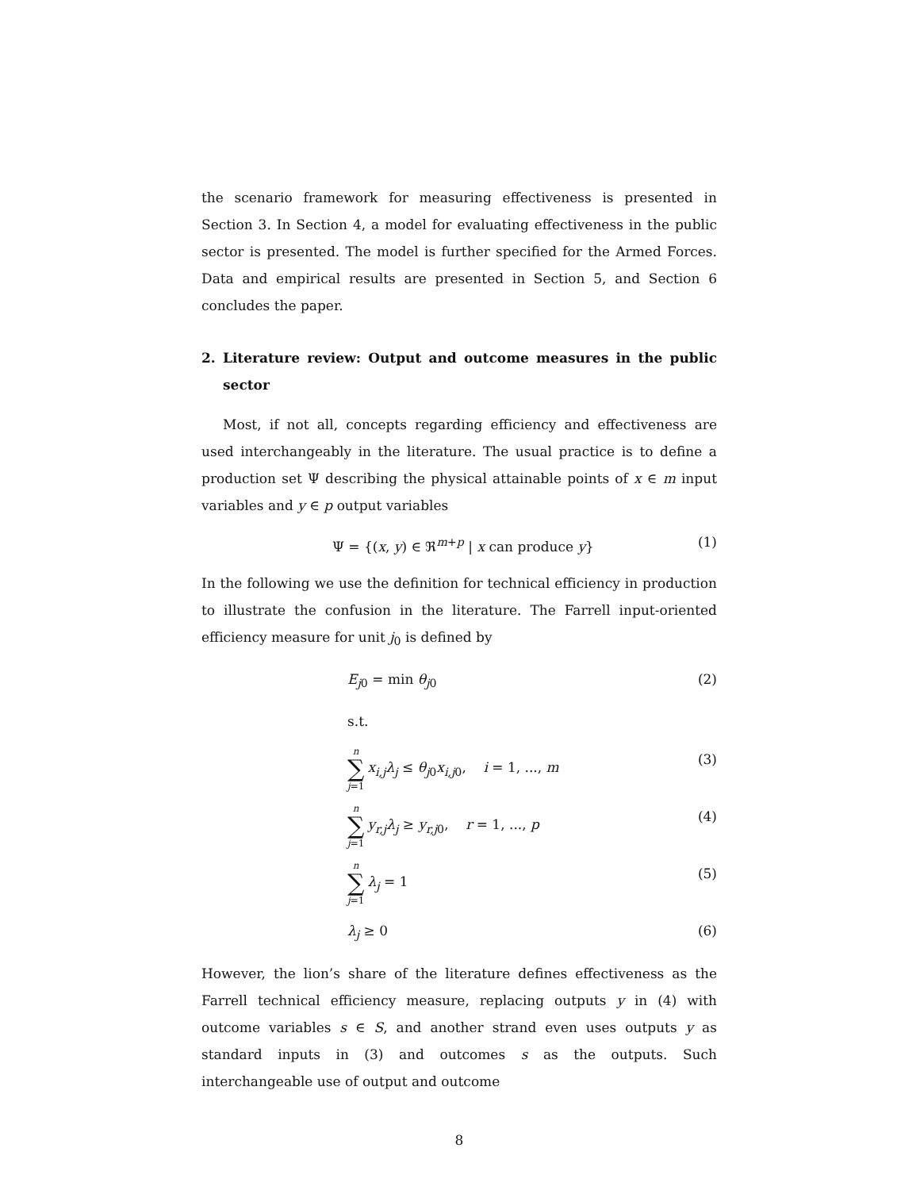the scenario framework for measuring effectiveness is presented in Section 3. In Section 4, a model for evaluating effectiveness in the public sector is presented. The model is further specified for the Armed Forces. Data and empirical results are presented in Section 5, and Section 6 concludes the paper.
2. Literature review: Output and outcome measures in the public sector
Most, if not all, concepts regarding efficiency and effectiveness are used interchangeably in the literature. The usual practice is to define a production set Ψ describing the physical attainable points of x ∈ m input variables and y ∈ p output variables
Ψ = {(x, y) ∈ ℜ<sup>m+p</sup> | x can produce y} (1)
In the following we use the definition for technical efficiency in production to illustrate the confusion in the literature. The Farrell input-oriented efficiency measure for unit j<sub>0</sub> is defined by
E<sub>j0</sub> = min θ<sub>j0</sub> (2)
s.t.
n ∑ j=1 x<sub>i,j</sub>λ<sub>j</sub> ≤ θ<sub>j0</sub>x<sub>i,j0</sub>, i = 1, ..., m (3)
n ∑ j=1 y<sub>r,j</sub>λ<sub>j</sub> ≥ y<sub>r,j0</sub>, r = 1, ..., p (4)
n ∑ j=1 λ<sub>j</sub> = 1 (5)
λ<sub>j</sub> ≥ 0 (6)
However, the lion’s share of the literature defines effectiveness as the Farrell technical efficiency measure, replacing outputs y in (4) with outcome variables s ∈ S, and another strand even uses outputs y as standard inputs in (3) and outcomes s as the outputs. Such interchangeable use of output and outcome
8